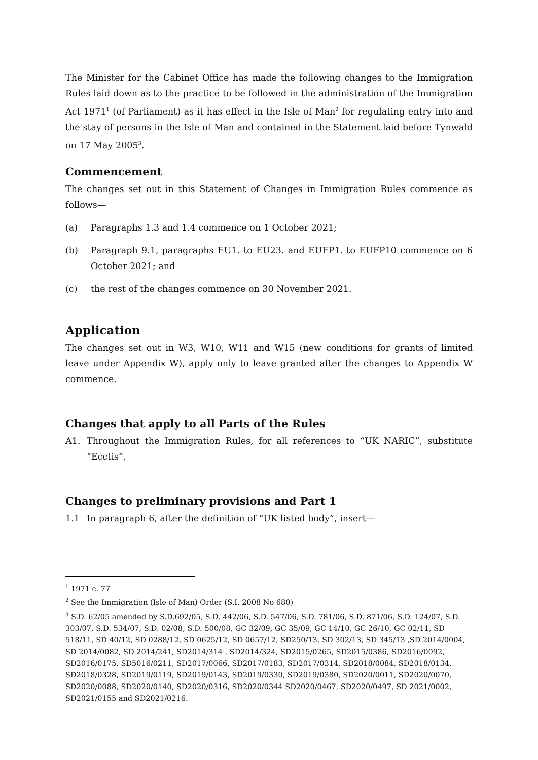The Minister for the Cabinet Office has made the following changes to the Immigration Rules laid down as to the practice to be followed in the administration of the Immigration Act 1971<sup>1</sup> (of Parliament) as it has effect in the Isle of Man<sup>2</sup> for regulating entry into and the stay of persons in the Isle of Man and contained in the Statement laid before Tynwald on 17 May 2005<sup>3</sup>.
Commencement
The changes set out in this Statement of Changes in Immigration Rules commence as follows—
(a) Paragraphs 1.3 and 1.4 commence on 1 October 2021;
(b) Paragraph 9.1, paragraphs EU1. to EU23. and EUFP1. to EUFP10 commence on 6 October 2021; and
(c) the rest of the changes commence on 30 November 2021.
Application
The changes set out in W3, W10, W11 and W15 (new conditions for grants of limited leave under Appendix W), apply only to leave granted after the changes to Appendix W commence.
Changes that apply to all Parts of the Rules
A1. Throughout the Immigration Rules, for all references to “UK NARIC”, substitute “Ecctis”.
Changes to preliminary provisions and Part 1
1.1 In paragraph 6, after the definition of “UK listed body”, insert—
<sup>1</sup> 1971 c. 77
<sup>2</sup> See the Immigration (Isle of Man) Order (S.I. 2008 No 680)
<sup>3</sup> S.D. 62/05 amended by S.D.692/05, S.D. 442/06, S.D. 547/06, S.D. 781/06, S.D. 871/06, S.D. 124/07, S.D. 303/07, S.D. 534/07, S.D. 02/08, S.D. 500/08, GC 32/09, GC 35/09, GC 14/10, GC 26/10, GC 02/11, SD 518/11, SD 40/12, SD 0288/12, SD 0625/12, SD 0657/12, SD250/13, SD 302/13, SD 345/13 ,SD 2014/0004, SD 2014/0082, SD 2014/241, SD2014/314 , SD2014/324, SD2015/0265, SD2015/0386, SD2016/0092, SD2016/0175, SD5016/0211, SD2017/0066, SD2017/0183, SD2017/0314, SD2018/0084, SD2018/0134, SD2018/0328, SD2019/0119, SD2019/0143, SD2019/0330, SD2019/0380, SD2020/0011, SD2020/0070, SD2020/0088, SD2020/0140, SD2020/0316, SD2020/0344 SD2020/0467, SD2020/0497, SD 2021/0002, SD2021/0155 and SD2021/0216.